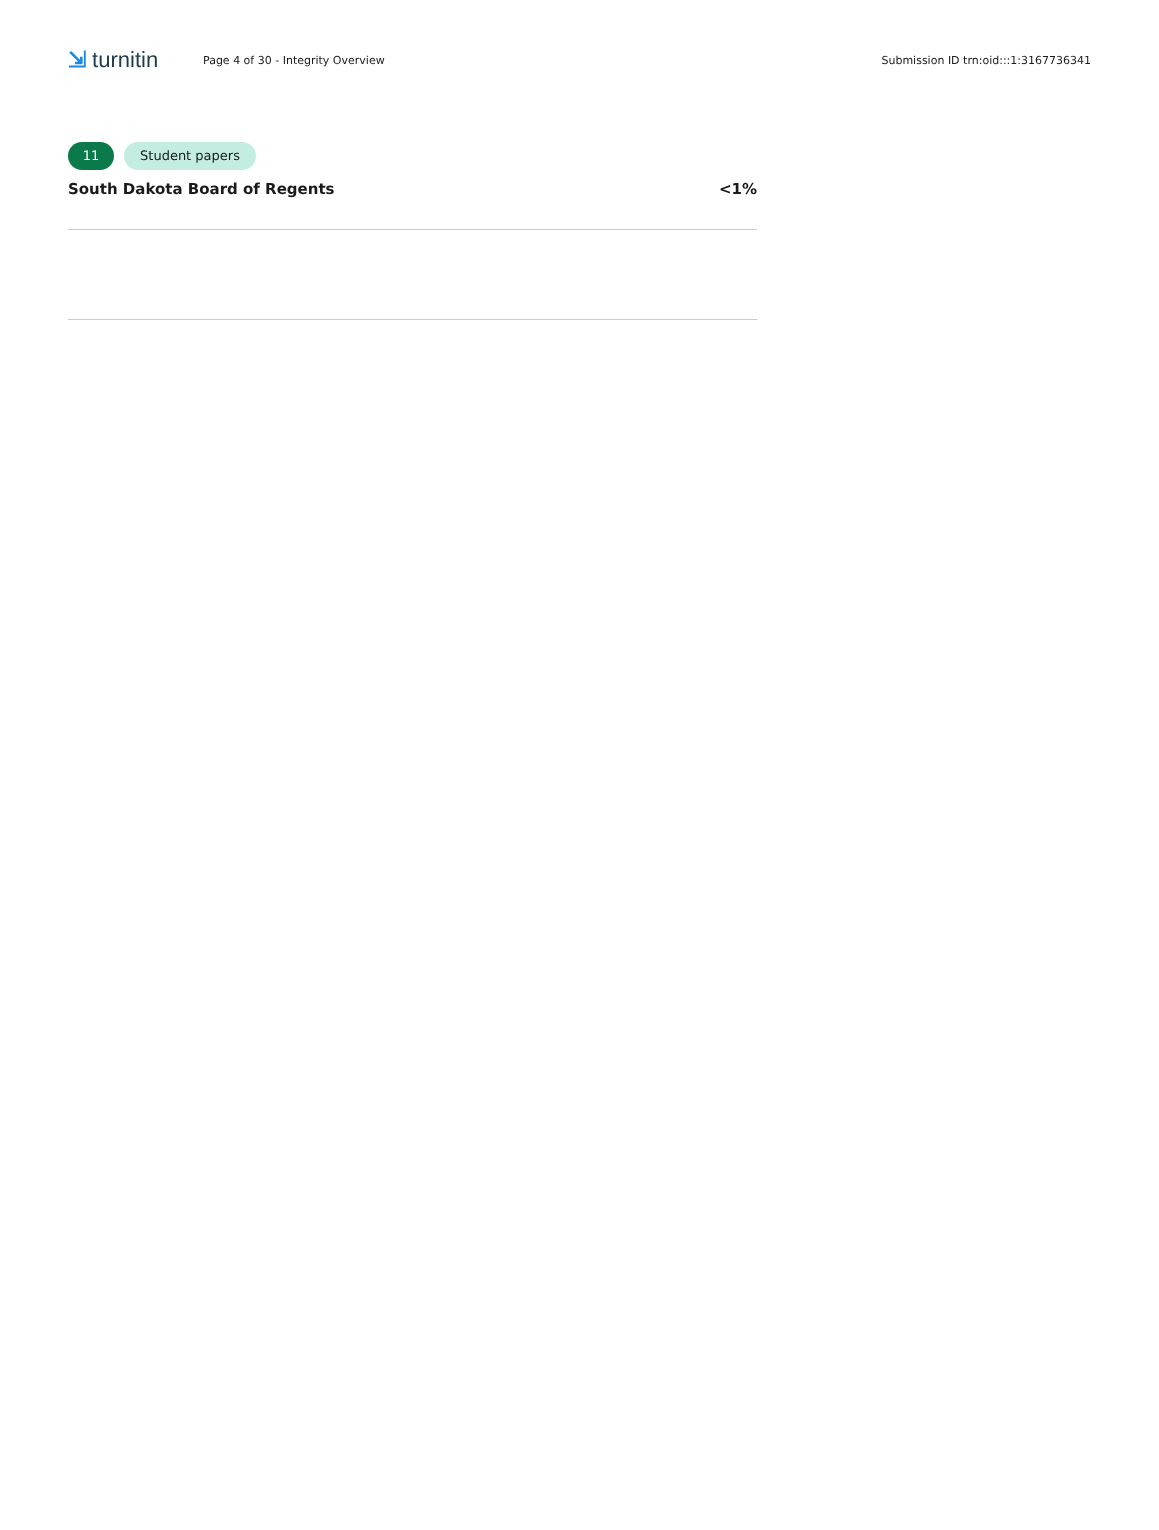⇲ turnitin
Page 4 of 30 - Integrity Overview
Submission ID trn:oid:::1:3167736341
11 Student papers
South Dakota Board of Regents <1%